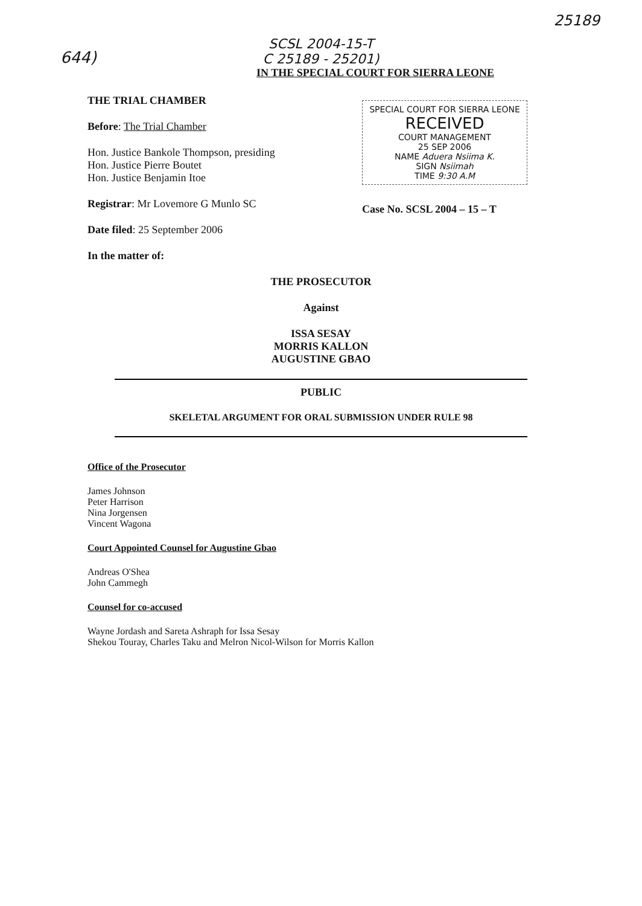644)
25189
SCSL 2004-15-T
C 25189 - 25201)
IN THE SPECIAL COURT FOR SIERRA LEONE
THE TRIAL CHAMBER
Before: The Trial Chamber
Hon. Justice Bankole Thompson, presiding
Hon. Justice Pierre Boutet
Hon. Justice Benjamin Itoe
Registrar: Mr Lovemore G Munlo SC
Date filed: 25 September 2006
SPECIAL COURT FOR SIERRA LEONE
RECEIVED
COURT MANAGEMENT
25 SEP 2006
NAME Aduera Nsiima K.
SIGN Nsiimah
TIME 9:30 A.M
Case No. SCSL 2004 – 15 – T
In the matter of:
THE PROSECUTOR
Against
ISSA SESAY
MORRIS KALLON
AUGUSTINE GBAO
PUBLIC
SKELETAL ARGUMENT FOR ORAL SUBMISSION UNDER RULE 98
Office of the Prosecutor
James Johnson
Peter Harrison
Nina Jorgensen
Vincent Wagona
Court Appointed Counsel for Augustine Gbao
Andreas O'Shea
John Cammegh
Counsel for co-accused
Wayne Jordash and Sareta Ashraph for Issa Sesay
Shekou Touray, Charles Taku and Melron Nicol-Wilson for Morris Kallon